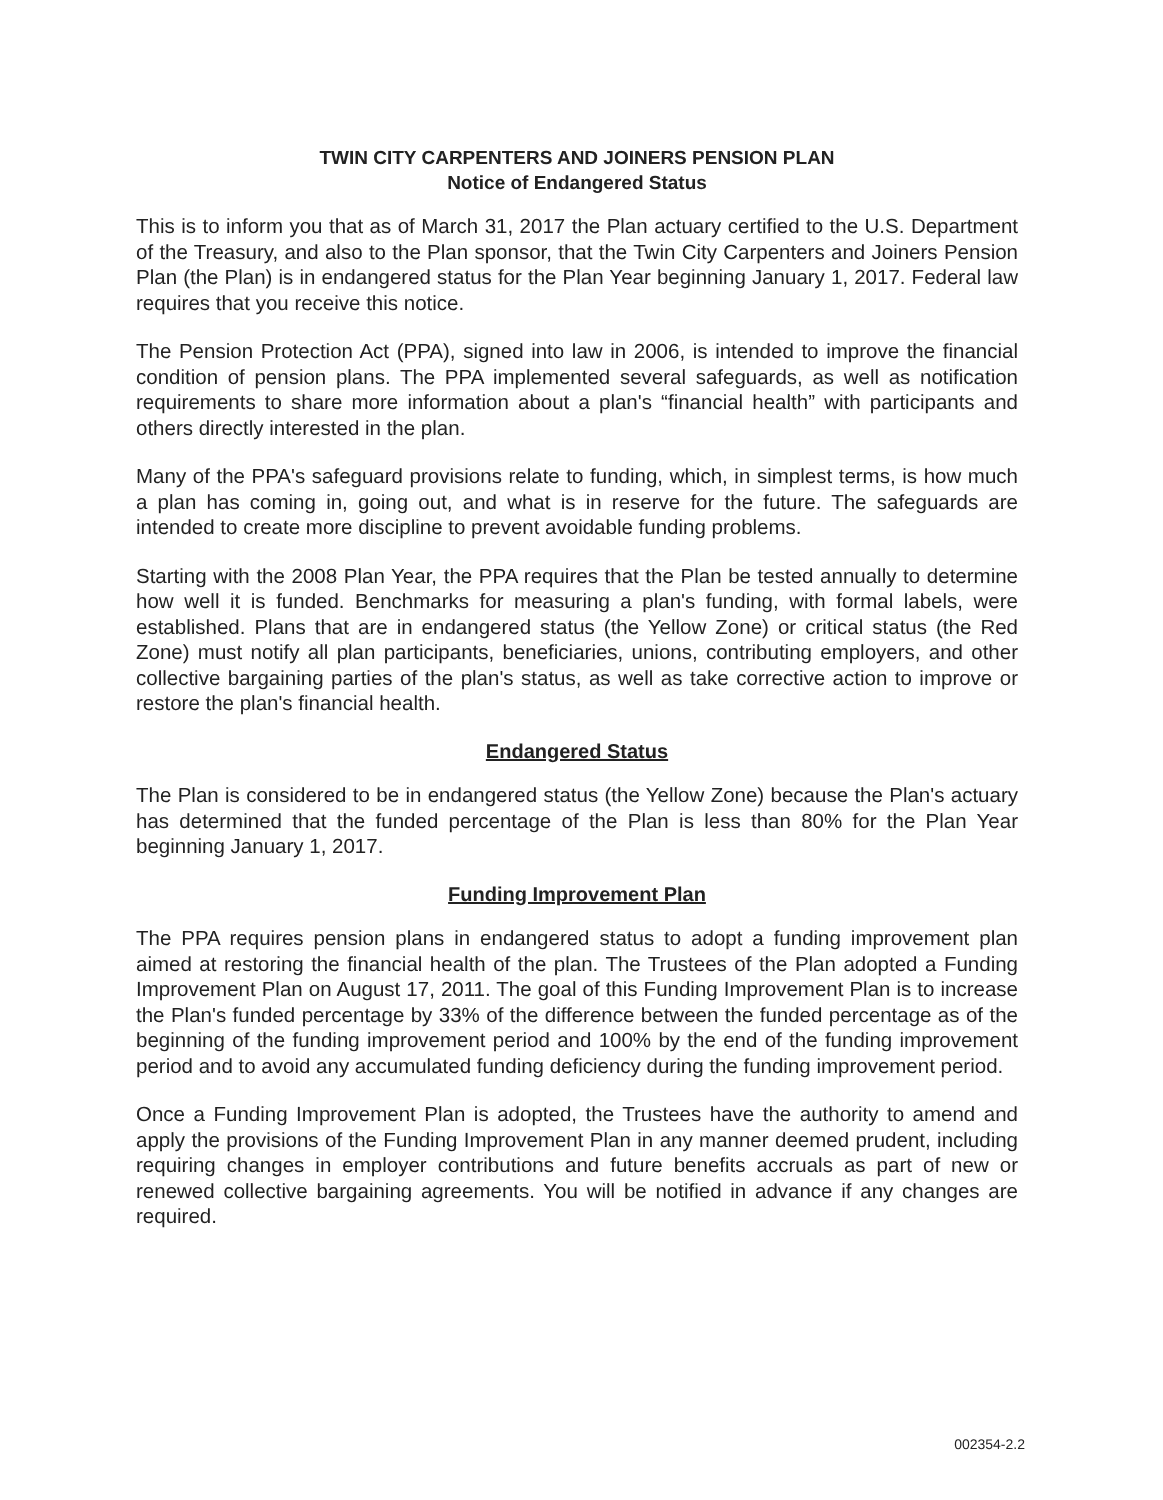TWIN CITY CARPENTERS AND JOINERS PENSION PLAN
Notice of Endangered Status
This is to inform you that as of March 31, 2017 the Plan actuary certified to the U.S. Department of the Treasury, and also to the Plan sponsor, that the Twin City Carpenters and Joiners Pension Plan (the Plan) is in endangered status for the Plan Year beginning January 1, 2017. Federal law requires that you receive this notice.
The Pension Protection Act (PPA), signed into law in 2006, is intended to improve the financial condition of pension plans. The PPA implemented several safeguards, as well as notification requirements to share more information about a plan's “financial health” with participants and others directly interested in the plan.
Many of the PPA's safeguard provisions relate to funding, which, in simplest terms, is how much a plan has coming in, going out, and what is in reserve for the future. The safeguards are intended to create more discipline to prevent avoidable funding problems.
Starting with the 2008 Plan Year, the PPA requires that the Plan be tested annually to determine how well it is funded. Benchmarks for measuring a plan's funding, with formal labels, were established. Plans that are in endangered status (the Yellow Zone) or critical status (the Red Zone) must notify all plan participants, beneficiaries, unions, contributing employers, and other collective bargaining parties of the plan's status, as well as take corrective action to improve or restore the plan's financial health.
Endangered Status
The Plan is considered to be in endangered status (the Yellow Zone) because the Plan's actuary has determined that the funded percentage of the Plan is less than 80% for the Plan Year beginning January 1, 2017.
Funding Improvement Plan
The PPA requires pension plans in endangered status to adopt a funding improvement plan aimed at restoring the financial health of the plan. The Trustees of the Plan adopted a Funding Improvement Plan on August 17, 2011. The goal of this Funding Improvement Plan is to increase the Plan's funded percentage by 33% of the difference between the funded percentage as of the beginning of the funding improvement period and 100% by the end of the funding improvement period and to avoid any accumulated funding deficiency during the funding improvement period.
Once a Funding Improvement Plan is adopted, the Trustees have the authority to amend and apply the provisions of the Funding Improvement Plan in any manner deemed prudent, including requiring changes in employer contributions and future benefits accruals as part of new or renewed collective bargaining agreements. You will be notified in advance if any changes are required.
002354-2.2